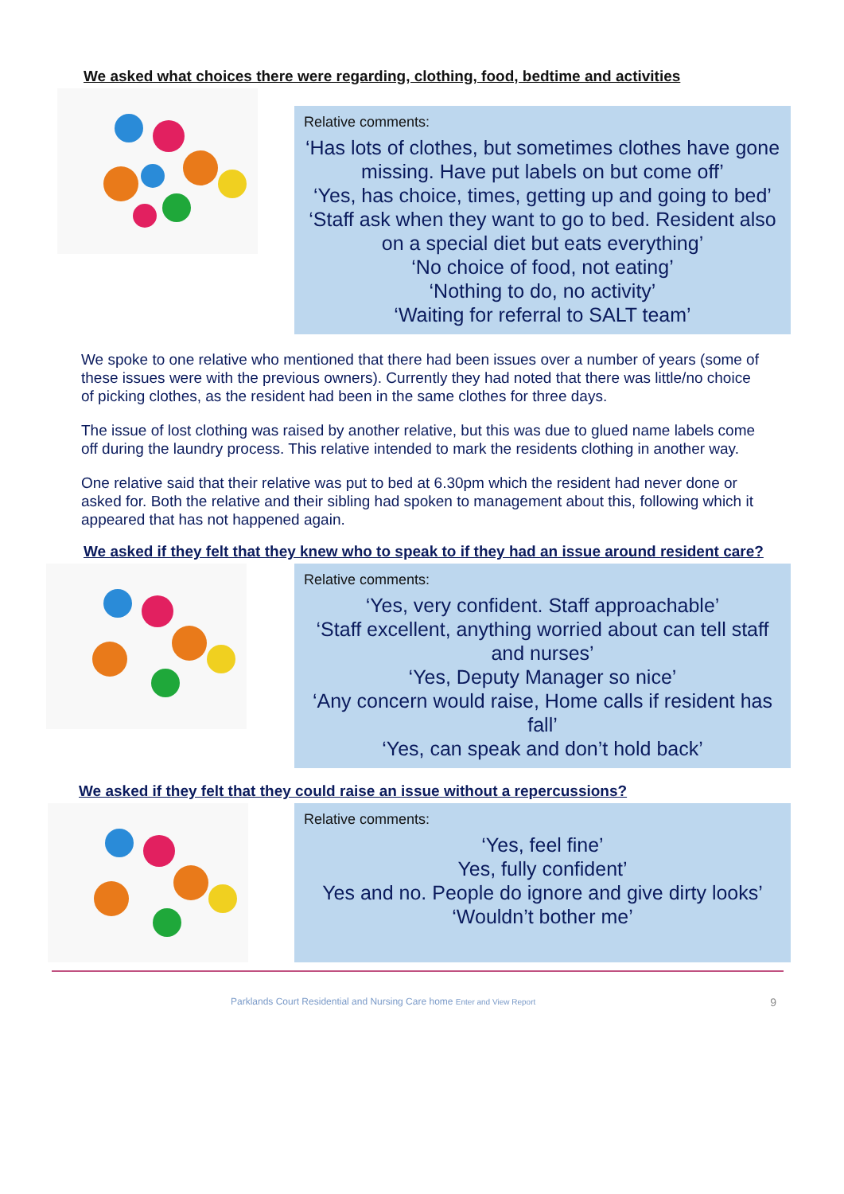We asked what choices there were regarding, clothing, food, bedtime and activities
Relative comments:
‘Has lots of clothes, but sometimes clothes have gone missing. Have put labels on but come off’
‘Yes, has choice, times, getting up and going to bed’
‘Staff ask when they want to go to bed. Resident also on a special diet but eats everything’
‘No choice of food, not eating’
‘Nothing to do, no activity’
‘Waiting for referral to SALT team’
We spoke to one relative who mentioned that there had been issues over a number of years (some of these issues were with the previous owners). Currently they had noted that there was little/no choice of picking clothes, as the resident had been in the same clothes for three days.
The issue of lost clothing was raised by another relative, but this was due to glued name labels come off during the laundry process. This relative intended to mark the residents clothing in another way.
One relative said that their relative was put to bed at 6.30pm which the resident had never done or asked for. Both the relative and their sibling had spoken to management about this, following which it appeared that has not happened again.
We asked if they felt that they knew who to speak to if they had an issue around resident care?
Relative comments:
‘Yes, very confident. Staff approachable’
‘Staff excellent, anything worried about can tell staff and nurses’
‘Yes, Deputy Manager so nice’
‘Any concern would raise, Home calls if resident has fall’
‘Yes, can speak and don’t hold back’
We asked if they felt that they could raise an issue without a repercussions?
Relative comments:
‘Yes, feel fine’
Yes, fully confident’
Yes and no. People do ignore and give dirty looks’
‘Wouldn’t bother me’
Parklands Court Residential and Nursing Care home Enter and View Report 9